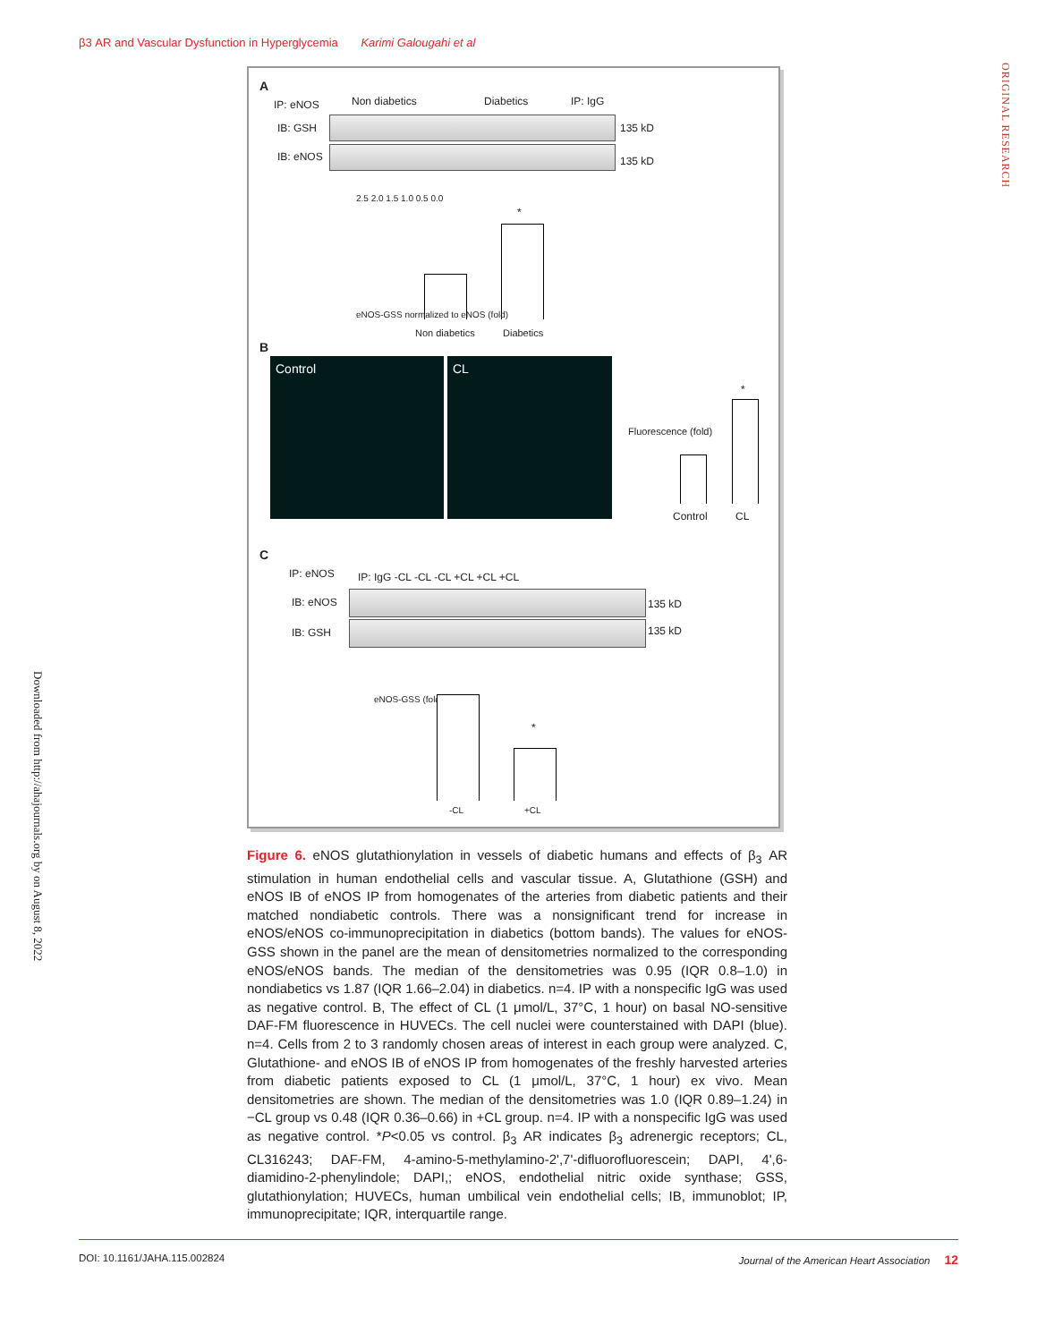β3 AR and Vascular Dysfunction in Hyperglycemia Karimi Galougahi et al
ORIGINAL RESEARCH
Downloaded from http://ahajournals.org by on August 8, 2022
A
IP: eNOS Non diabetics Diabetics IP: IgG
IB: GSH 135 kD
IB: eNOS 135 kD
2.5 2.0 1.5 1.0 0.5 0.0
*
eNOS-GSS normalized to eNOS (fold)
Non diabetics Diabetics
B
Control CL
Fluorescence (fold)
*
Control CL
C
IP: eNOS
IP: IgG -CL -CL -CL +CL +CL +CL
IB: eNOS 135 kD
IB: GSH 135 kD
eNOS-GSS (fold)
*
-CL +CL
Figure 6. eNOS glutathionylation in vessels of diabetic humans and effects of β<sub>3</sub> AR stimulation in human endothelial cells and vascular tissue. A, Glutathione (GSH) and eNOS IB of eNOS IP from homogenates of the arteries from diabetic patients and their matched nondiabetic controls. There was a nonsignificant trend for increase in eNOS/eNOS co-immunoprecipitation in diabetics (bottom bands). The values for eNOS-GSS shown in the panel are the mean of densitometries normalized to the corresponding eNOS/eNOS bands. The median of the densitometries was 0.95 (IQR 0.8–1.0) in nondiabetics vs 1.87 (IQR 1.66–2.04) in diabetics. n=4. IP with a nonspecific IgG was used as negative control. B, The effect of CL (1 μmol/L, 37°C, 1 hour) on basal NO-sensitive DAF-FM fluorescence in HUVECs. The cell nuclei were counterstained with DAPI (blue). n=4. Cells from 2 to 3 randomly chosen areas of interest in each group were analyzed. C, Glutathione- and eNOS IB of eNOS IP from homogenates of the freshly harvested arteries from diabetic patients exposed to CL (1 μmol/L, 37°C, 1 hour) ex vivo. Mean densitometries are shown. The median of the densitometries was 1.0 (IQR 0.89–1.24) in −CL group vs 0.48 (IQR 0.36–0.66) in +CL group. n=4. IP with a nonspecific IgG was used as negative control. *P<0.05 vs control. β<sub>3</sub> AR indicates β<sub>3</sub> adrenergic receptors; CL, CL316243; DAF-FM, 4-amino-5-methylamino-2',7'-difluorofluorescein; DAPI, 4',6-diamidino-2-phenylindole; DAPI,; eNOS, endothelial nitric oxide synthase; GSS, glutathionylation; HUVECs, human umbilical vein endothelial cells; IB, immunoblot; IP, immunoprecipitate; IQR, interquartile range.
DOI: 10.1161/JAHA.115.002824 Journal of the American Heart Association 12